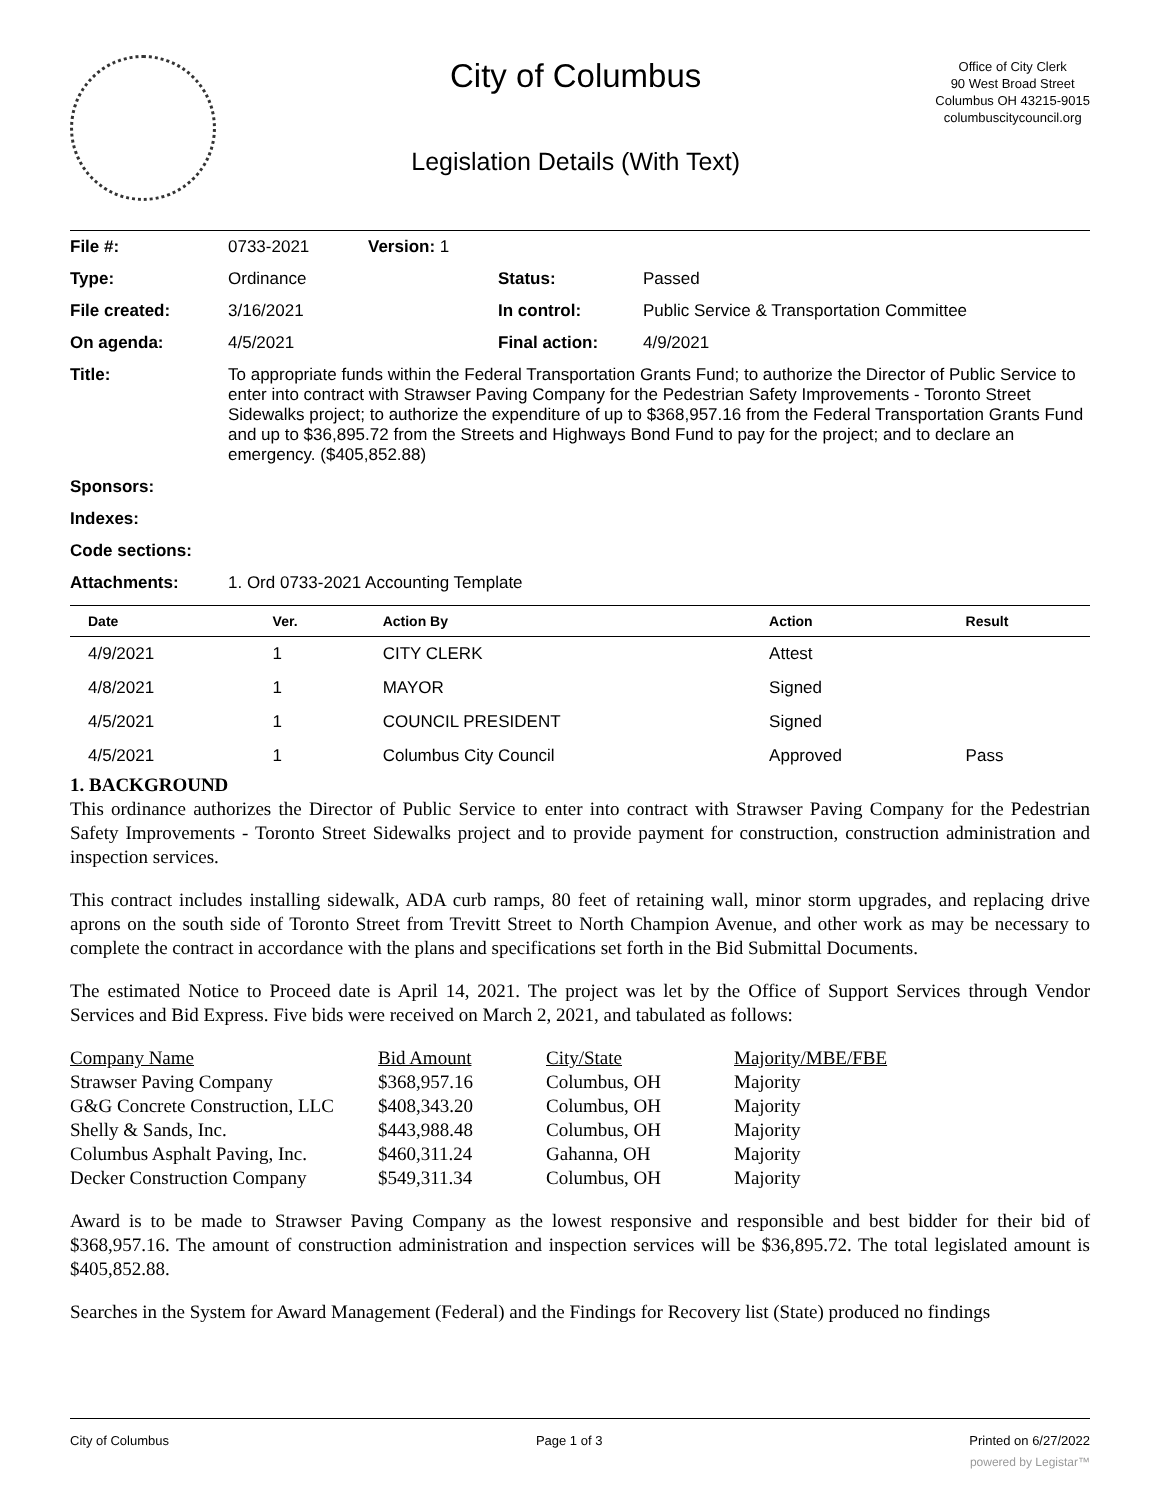City of Columbus
Legislation Details (With Text)
Office of City Clerk
90 West Broad Street
Columbus OH 43215-9015
columbuscitycouncil.org
| File #: | 0733-2021 | Version: 1 | | |
| Type: | Ordinance | | Status: | Passed |
| File created: | 3/16/2021 | | In control: | Public Service & Transportation Committee |
| On agenda: | 4/5/2021 | | Final action: | 4/9/2021 |
| Title: | To appropriate funds within the Federal Transportation Grants Fund; to authorize the Director of Public Service to enter into contract with Strawser Paving Company for the Pedestrian Safety Improvements - Toronto Street Sidewalks project; to authorize the expenditure of up to $368,957.16 from the Federal Transportation Grants Fund and up to $36,895.72 from the Streets and Highways Bond Fund to pay for the project; and to declare an emergency. ($405,852.88) | | | |
| Sponsors: | | | | |
| Indexes: | | | | |
| Code sections: | | | | |
| Attachments: | 1. Ord 0733-2021 Accounting Template | | | |
| Date | Ver. | Action By | Action | Result |
| --- | --- | --- | --- | --- |
| 4/9/2021 | 1 | CITY CLERK | Attest | |
| 4/8/2021 | 1 | MAYOR | Signed | |
| 4/5/2021 | 1 | COUNCIL PRESIDENT | Signed | |
| 4/5/2021 | 1 | Columbus City Council | Approved | Pass |
1. BACKGROUND
This ordinance authorizes the Director of Public Service to enter into contract with Strawser Paving Company for the Pedestrian Safety Improvements - Toronto Street Sidewalks project and to provide payment for construction, construction administration and inspection services.
This contract includes installing sidewalk, ADA curb ramps, 80 feet of retaining wall, minor storm upgrades, and replacing drive aprons on the south side of Toronto Street from Trevitt Street to North Champion Avenue, and other work as may be necessary to complete the contract in accordance with the plans and specifications set forth in the Bid Submittal Documents.
The estimated Notice to Proceed date is April 14, 2021. The project was let by the Office of Support Services through Vendor Services and Bid Express. Five bids were received on March 2, 2021, and tabulated as follows:
| Company Name | Bid Amount | City/State | Majority/MBE/FBE |
| Strawser Paving Company | $368,957.16 | Columbus, OH | Majority |
| G&G Concrete Construction, LLC | $408,343.20 | Columbus, OH | Majority |
| Shelly & Sands, Inc. | $443,988.48 | Columbus, OH | Majority |
| Columbus Asphalt Paving, Inc. | $460,311.24 | Gahanna, OH | Majority |
| Decker Construction Company | $549,311.34 | Columbus, OH | Majority |
Award is to be made to Strawser Paving Company as the lowest responsive and responsible and best bidder for their bid of $368,957.16. The amount of construction administration and inspection services will be $36,895.72. The total legislated amount is $405,852.88.
Searches in the System for Award Management (Federal) and the Findings for Recovery list (State) produced no findings
City of Columbus Page 1 of 3 Printed on 6/27/2022
powered by Legistar™